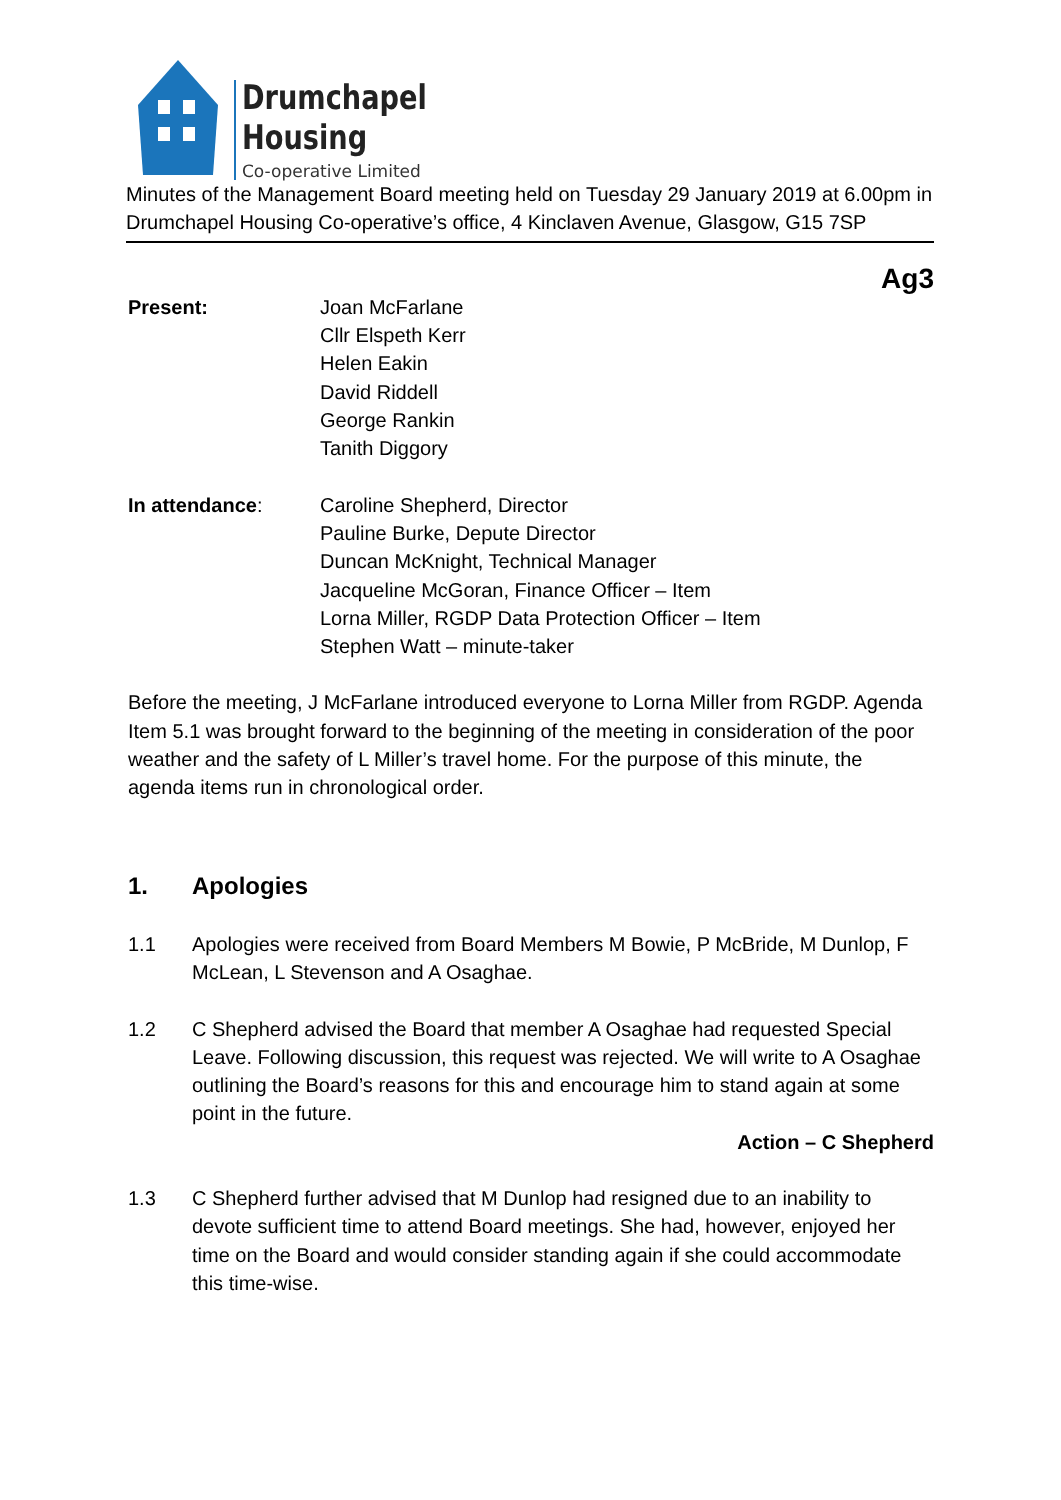Drumchapel
Housing
Co-operative Limited
Minutes of the Management Board meeting held on Tuesday 29 January 2019 at 6.00pm in Drumchapel Housing Co-operative’s office, 4 Kinclaven Avenue, Glasgow, G15 7SP
Ag3
Present: Joan McFarlane
Cllr Elspeth Kerr
Helen Eakin
David Riddell
George Rankin
Tanith Diggory
In attendance: Caroline Shepherd, Director
Pauline Burke, Depute Director
Duncan McKnight, Technical Manager
Jacqueline McGoran, Finance Officer – Item
Lorna Miller, RGDP Data Protection Officer – Item
Stephen Watt – minute-taker
Before the meeting, J McFarlane introduced everyone to Lorna Miller from RGDP. Agenda Item 5.1 was brought forward to the beginning of the meeting in consideration of the poor weather and the safety of L Miller’s travel home. For the purpose of this minute, the agenda items run in chronological order.
1. Apologies
1.1 Apologies were received from Board Members M Bowie, P McBride, M Dunlop, F McLean, L Stevenson and A Osaghae.
1.2 C Shepherd advised the Board that member A Osaghae had requested Special Leave. Following discussion, this request was rejected. We will write to A Osaghae outlining the Board’s reasons for this and encourage him to stand again at some point in the future.
Action – C Shepherd
1.3 C Shepherd further advised that M Dunlop had resigned due to an inability to devote sufficient time to attend Board meetings. She had, however, enjoyed her time on the Board and would consider standing again if she could accommodate this time-wise.